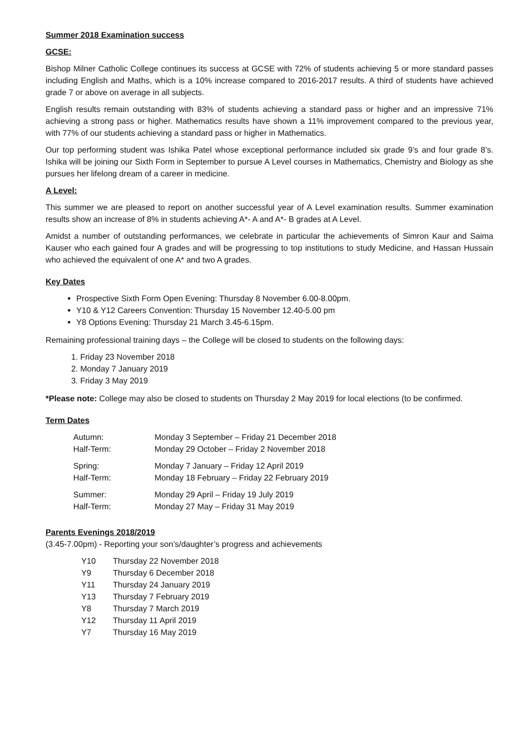Summer 2018 Examination success
GCSE:
Bishop Milner Catholic College continues its success at GCSE with 72% of students achieving 5 or more standard passes including English and Maths, which is a 10% increase compared to 2016-2017 results. A third of students have achieved grade 7 or above on average in all subjects.
English results remain outstanding with 83% of students achieving a standard pass or higher and an impressive 71% achieving a strong pass or higher. Mathematics results have shown a 11% improvement compared to the previous year, with 77% of our students achieving a standard pass or higher in Mathematics.
Our top performing student was Ishika Patel whose exceptional performance included six grade 9’s and four grade 8’s. Ishika will be joining our Sixth Form in September to pursue A Level courses in Mathematics, Chemistry and Biology as she pursues her lifelong dream of a career in medicine.
A Level:
This summer we are pleased to report on another successful year of A Level examination results. Summer examination results show an increase of 8% in students achieving A*- A and A*- B grades at A Level.
Amidst a number of outstanding performances, we celebrate in particular the achievements of Simron Kaur and Saima Kauser who each gained four A grades and will be progressing to top institutions to study Medicine, and Hassan Hussain who achieved the equivalent of one A* and two A grades.
Key Dates
Prospective Sixth Form Open Evening: Thursday 8 November 6.00-8.00pm.
Y10 & Y12 Careers Convention: Thursday 15 November 12.40-5.00 pm
Y8 Options Evening: Thursday 21 March 3.45-6.15pm.
Remaining professional training days – the College will be closed to students on the following days:
1. Friday 23 November 2018
2. Monday 7 January 2019
3. Friday 3 May 2019
*Please note: College may also be closed to students on Thursday 2 May 2019 for local elections (to be confirmed.
Term Dates
| Autumn: | Monday 3 September – Friday 21 December 2018 |
| Half-Term: | Monday 29 October – Friday 2 November 2018 |
| Spring: | Monday 7 January – Friday 12 April 2019 |
| Half-Term: | Monday 18 February – Friday 22 February 2019 |
| Summer: | Monday 29 April – Friday 19 July 2019 |
| Half-Term: | Monday 27 May – Friday 31 May 2019 |
Parents Evenings 2018/2019
(3.45-7.00pm) - Reporting your son’s/daughter’s progress and achievements
| Y10 | Thursday 22 November 2018 |
| Y9 | Thursday 6 December 2018 |
| Y11 | Thursday 24 January 2019 |
| Y13 | Thursday 7 February 2019 |
| Y8 | Thursday 7 March 2019 |
| Y12 | Thursday 11 April 2019 |
| Y7 | Thursday 16 May 2019 |